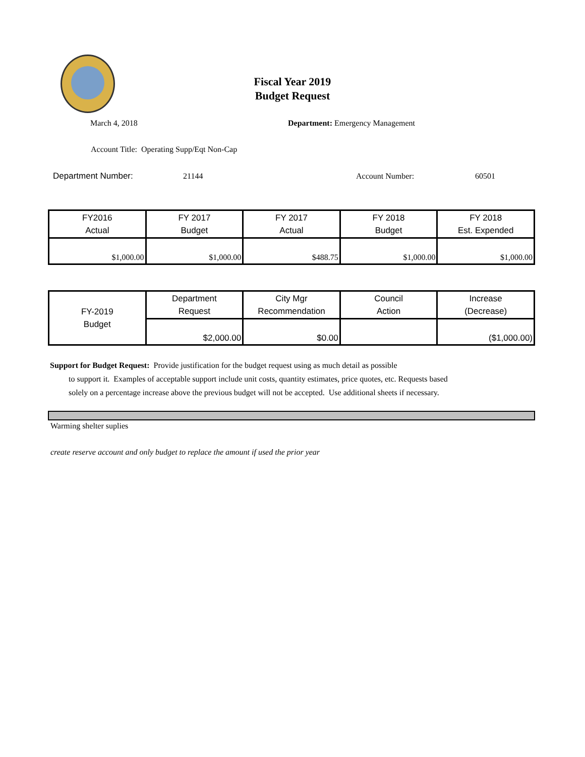Fiscal Year 2019
Budget Request
March 4, 2018
Department: Emergency Management
Account Title: Operating Supp/Eqt Non-Cap
Department Number: 21144 Account Number: 60501
| FY2016 Actual | FY 2017 Budget | FY 2017 Actual | FY 2018 Budget | FY 2018 Est. Expended |
| --- | --- | --- | --- | --- |
| $1,000.00 | $1,000.00 | $488.75 | $1,000.00 | $1,000.00 |
| FY-2019 Budget | Department Request | City Mgr Recommendation | Council Action | Increase (Decrease) |
| | $2,000.00 | $0.00 | | ($1,000.00) |
Support for Budget Request: Provide justification for the budget request using as much detail as possible
to support it. Examples of acceptable support include unit costs, quantity estimates, price quotes, etc. Requests based solely on a percentage increase above the previous budget will not be accepted. Use additional sheets if necessary.
Warming shelter suplies
create reserve account and only budget to replace the amount if used the prior year